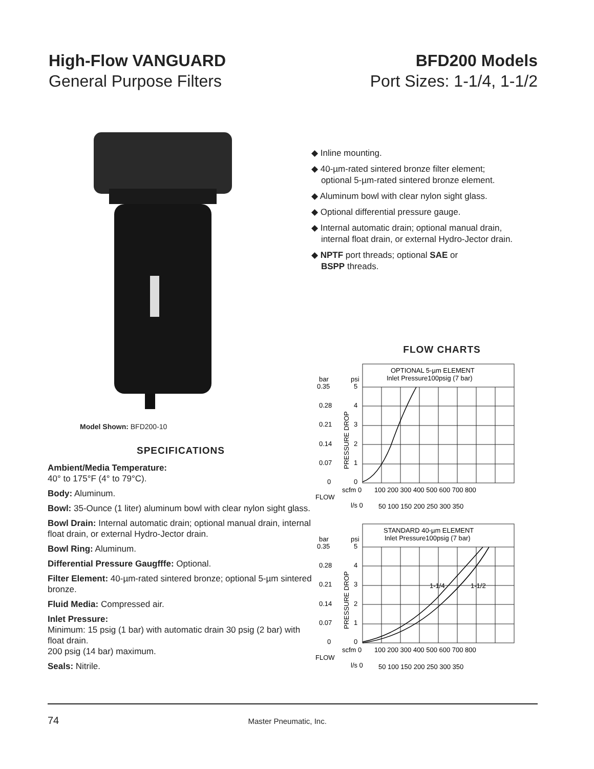High-Flow VANGUARD
General Purpose Filters
BFD200 Models
Port Sizes: 1-1/4, 1-1/2
Model Shown: BFD200-10
SPECIFICATIONS
Ambient/Media Temperature:
40° to 175°F (4° to 79°C).
Body: Aluminum.
Bowl: 35-Ounce (1 liter) aluminum bowl with clear nylon sight glass.
Bowl Drain: Internal automatic drain; optional manual drain, internal float drain, or external Hydro-Jector drain.
Bowl Ring: Aluminum.
Differential Pressure Gaugfffe: Optional.
Filter Element: 40-µm-rated sintered bronze; optional 5-µm sintered bronze.
Fluid Media: Compressed air.
Inlet Pressure:
Minimum: 15 psig (1 bar) with automatic drain 30 psig (2 bar) with float drain.
200 psig (14 bar) maximum.
Seals: Nitrile.
◆ Inline mounting.
◆ 40-µm-rated sintered bronze filter element;
optional 5-µm-rated sintered bronze element.
◆ Aluminum bowl with clear nylon sight glass.
◆ Optional differential pressure gauge.
◆ Internal automatic drain; optional manual drain,
internal float drain, or external Hydro-Jector drain.
◆ NPTF port threads; optional SAE or
BSPP threads.
FLOW CHARTS
OPTIONAL 5-µm ELEMENT
Inlet Pressure100psig (7 bar)
bar
0.35
0.28
0.21
0.14
0.07
0
psi
5
4
3
2
1
0
PRESSURE DROP
scfm 0
100 200 300 400 500 600 700 800
FLOW
l/s 0
50 100 150 200 250 300 350
STANDARD 40-µm ELEMENT
Inlet Pressure100psig (7 bar)
1-1/4
1-1/2
bar
0.35
0.28
0.21
0.14
0.07
0
psi
5
4
3
2
1
0
PRESSURE DROP
scfm 0
100 200 300 400 500 600 700 800
FLOW
l/s 0
50 100 150 200 250 300 350
74 Master Pneumatic, Inc.